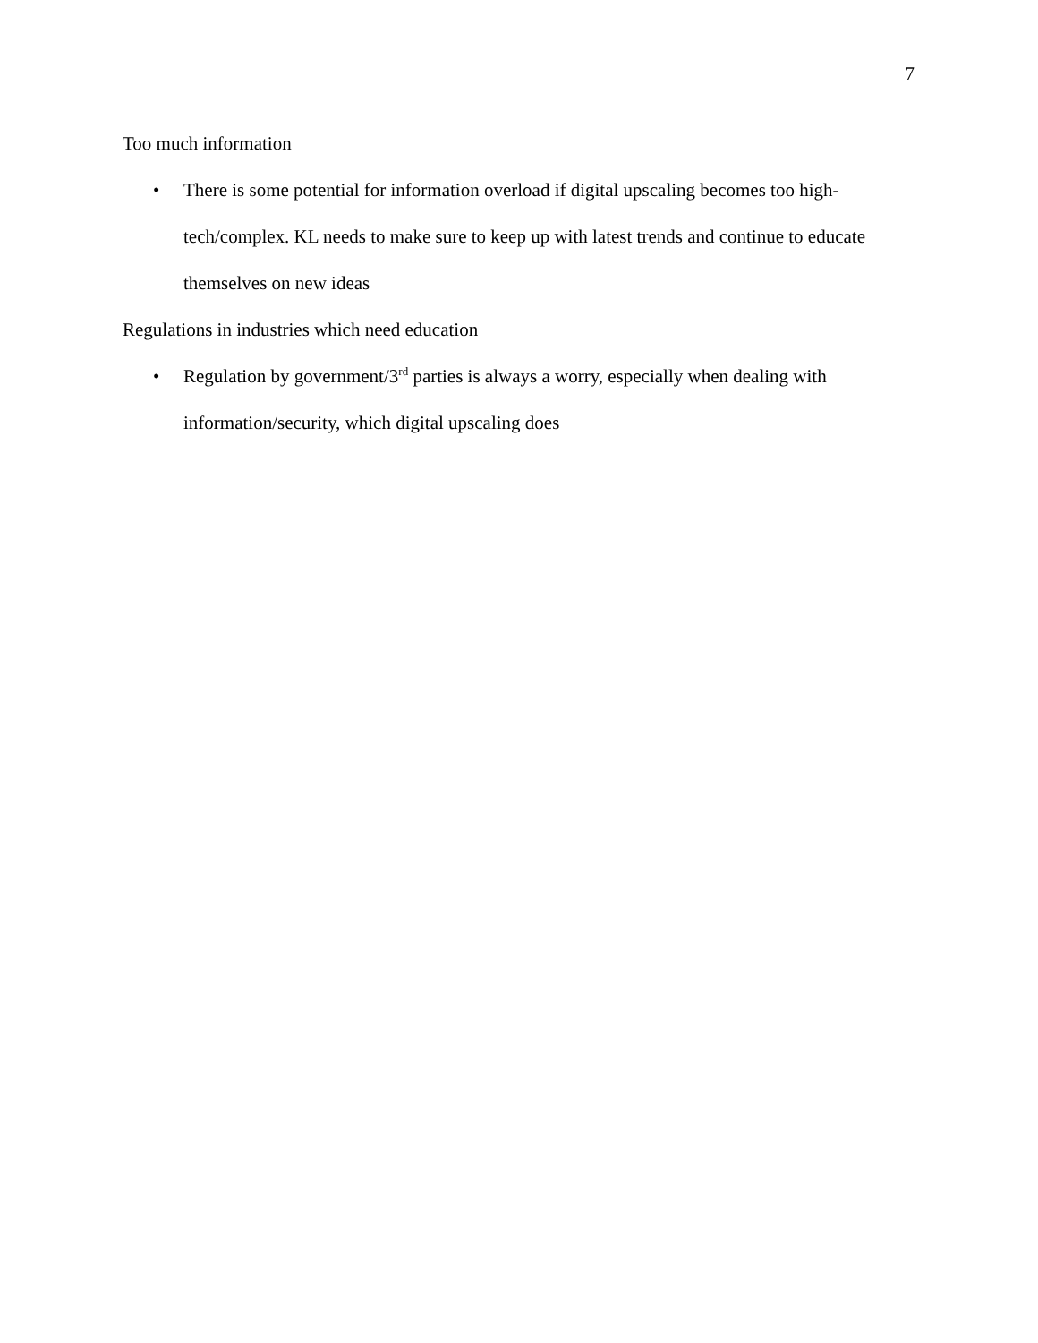7
Too much information
• There is some potential for information overload if digital upscaling becomes too high-tech/complex. KL needs to make sure to keep up with latest trends and continue to educate themselves on new ideas
Regulations in industries which need education
• Regulation by government/3<sup>rd</sup> parties is always a worry, especially when dealing with information/security, which digital upscaling does